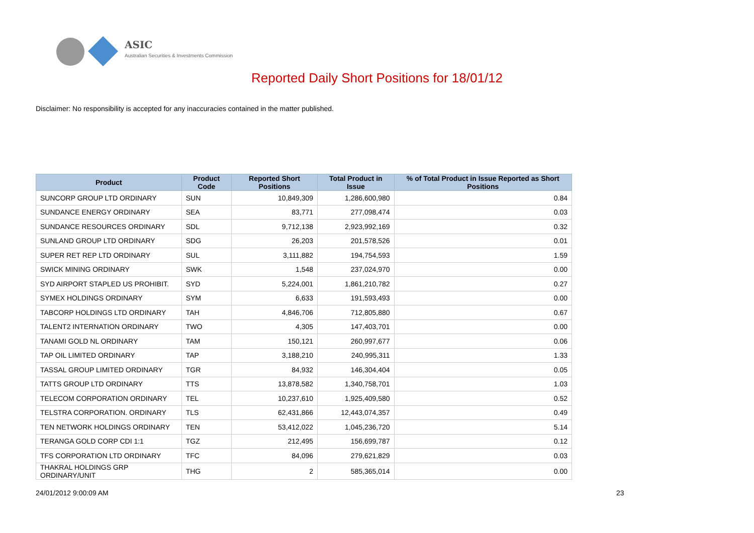ASIC
Australian Securities & Investments Commission
Reported Daily Short Positions for 18/01/12
Disclaimer: No responsibility is accepted for any inaccuracies contained in the matter published.
| Product | Product Code | Reported Short Positions | Total Product in Issue | % of Total Product in Issue Reported as Short Positions |
| --- | --- | --- | --- | --- |
| SUNCORP GROUP LTD ORDINARY | SUN | 10,849,309 | 1,286,600,980 | 0.84 |
| SUNDANCE ENERGY ORDINARY | SEA | 83,771 | 277,098,474 | 0.03 |
| SUNDANCE RESOURCES ORDINARY | SDL | 9,712,138 | 2,923,992,169 | 0.32 |
| SUNLAND GROUP LTD ORDINARY | SDG | 26,203 | 201,578,526 | 0.01 |
| SUPER RET REP LTD ORDINARY | SUL | 3,111,882 | 194,754,593 | 1.59 |
| SWICK MINING ORDINARY | SWK | 1,548 | 237,024,970 | 0.00 |
| SYD AIRPORT STAPLED US PROHIBIT. | SYD | 5,224,001 | 1,861,210,782 | 0.27 |
| SYMEX HOLDINGS ORDINARY | SYM | 6,633 | 191,593,493 | 0.00 |
| TABCORP HOLDINGS LTD ORDINARY | TAH | 4,846,706 | 712,805,880 | 0.67 |
| TALENT2 INTERNATION ORDINARY | TWO | 4,305 | 147,403,701 | 0.00 |
| TANAMI GOLD NL ORDINARY | TAM | 150,121 | 260,997,677 | 0.06 |
| TAP OIL LIMITED ORDINARY | TAP | 3,188,210 | 240,995,311 | 1.33 |
| TASSAL GROUP LIMITED ORDINARY | TGR | 84,932 | 146,304,404 | 0.05 |
| TATTS GROUP LTD ORDINARY | TTS | 13,878,582 | 1,340,758,701 | 1.03 |
| TELECOM CORPORATION ORDINARY | TEL | 10,237,610 | 1,925,409,580 | 0.52 |
| TELSTRA CORPORATION. ORDINARY | TLS | 62,431,866 | 12,443,074,357 | 0.49 |
| TEN NETWORK HOLDINGS ORDINARY | TEN | 53,412,022 | 1,045,236,720 | 5.14 |
| TERANGA GOLD CORP CDI 1:1 | TGZ | 212,495 | 156,699,787 | 0.12 |
| TFS CORPORATION LTD ORDINARY | TFC | 84,096 | 279,621,829 | 0.03 |
| THAKRAL HOLDINGS GRP ORDINARY/UNIT | THG | 2 | 585,365,014 | 0.00 |
24/01/2012 9:00:09 AM 23